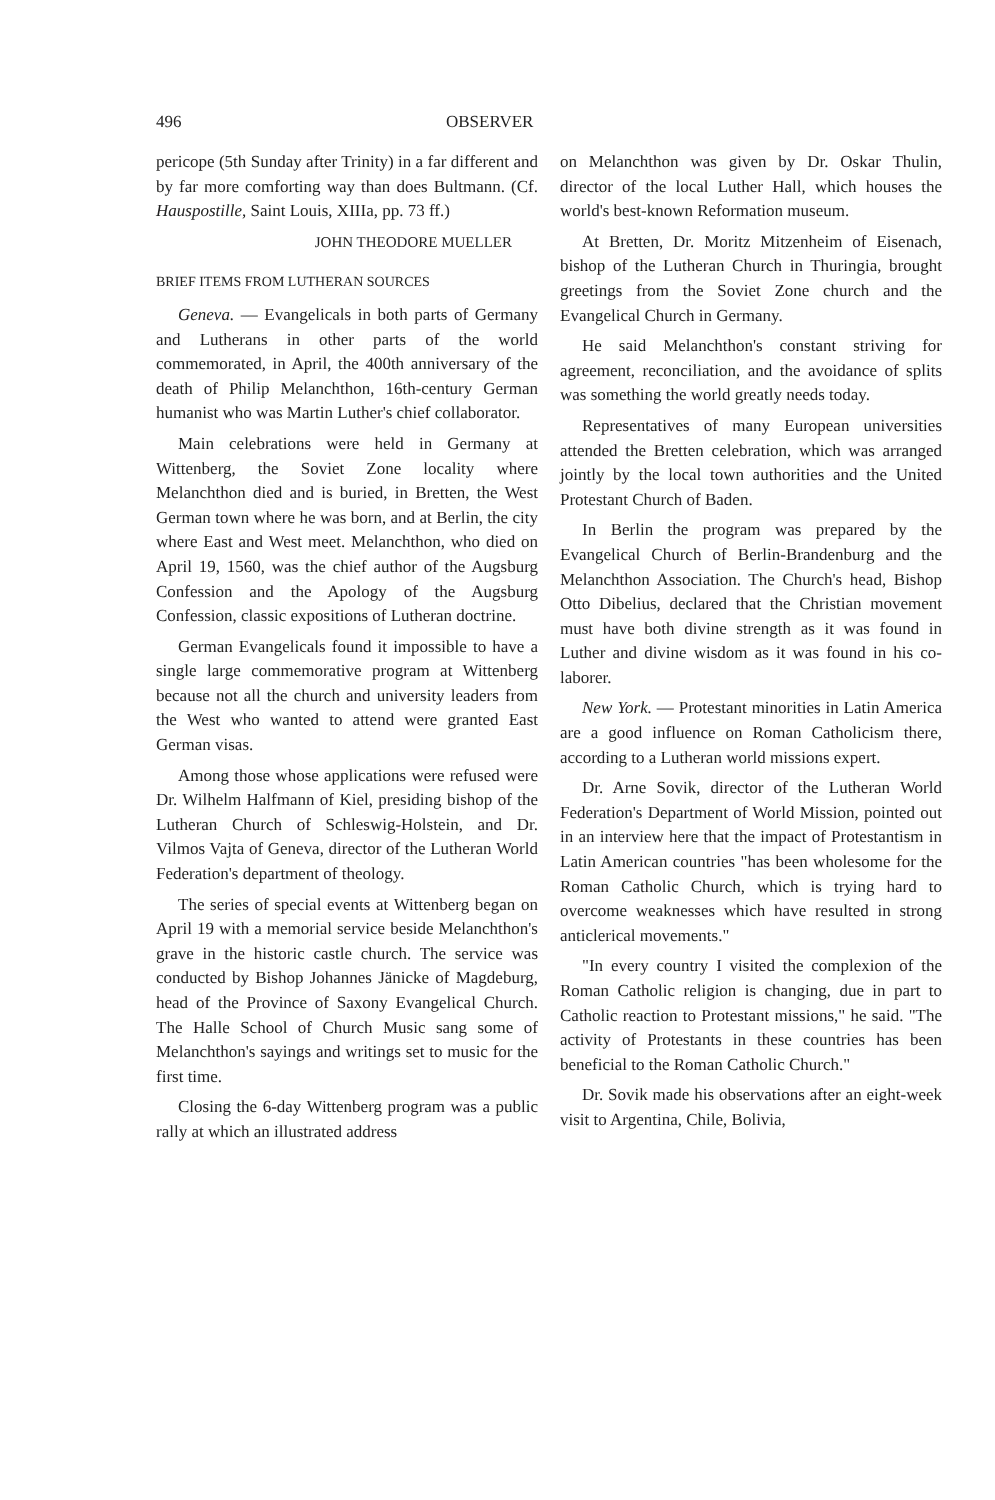496 OBSERVER
pericope (5th Sunday after Trinity) in a far different and by far more comforting way than does Bultmann. (Cf. Hauspostille, Saint Louis, XIIIa, pp. 73 ff.)
JOHN THEODORE MUELLER
BRIEF ITEMS FROM LUTHERAN SOURCES
Geneva. — Evangelicals in both parts of Germany and Lutherans in other parts of the world commemorated, in April, the 400th anniversary of the death of Philip Melanchthon, 16th-century German humanist who was Martin Luther's chief collaborator.
Main celebrations were held in Germany at Wittenberg, the Soviet Zone locality where Melanchthon died and is buried, in Bretten, the West German town where he was born, and at Berlin, the city where East and West meet. Melanchthon, who died on April 19, 1560, was the chief author of the Augsburg Confession and the Apology of the Augsburg Confession, classic expositions of Lutheran doctrine.
German Evangelicals found it impossible to have a single large commemorative program at Wittenberg because not all the church and university leaders from the West who wanted to attend were granted East German visas.
Among those whose applications were refused were Dr. Wilhelm Halfmann of Kiel, presiding bishop of the Lutheran Church of Schleswig-Holstein, and Dr. Vilmos Vajta of Geneva, director of the Lutheran World Federation's department of theology.
The series of special events at Wittenberg began on April 19 with a memorial service beside Melanchthon's grave in the historic castle church. The service was conducted by Bishop Johannes Jänicke of Magdeburg, head of the Province of Saxony Evangelical Church. The Halle School of Church Music sang some of Melanchthon's sayings and writings set to music for the first time.
Closing the 6-day Wittenberg program was a public rally at which an illustrated address
on Melanchthon was given by Dr. Oskar Thulin, director of the local Luther Hall, which houses the world's best-known Reformation museum.
At Bretten, Dr. Moritz Mitzenheim of Eisenach, bishop of the Lutheran Church in Thuringia, brought greetings from the Soviet Zone church and the Evangelical Church in Germany.
He said Melanchthon's constant striving for agreement, reconciliation, and the avoidance of splits was something the world greatly needs today.
Representatives of many European universities attended the Bretten celebration, which was arranged jointly by the local town authorities and the United Protestant Church of Baden.
In Berlin the program was prepared by the Evangelical Church of Berlin-Brandenburg and the Melanchthon Association. The Church's head, Bishop Otto Dibelius, declared that the Christian movement must have both divine strength as it was found in Luther and divine wisdom as it was found in his co-laborer.
New York. — Protestant minorities in Latin America are a good influence on Roman Catholicism there, according to a Lutheran world missions expert.
Dr. Arne Sovik, director of the Lutheran World Federation's Department of World Mission, pointed out in an interview here that the impact of Protestantism in Latin American countries "has been wholesome for the Roman Catholic Church, which is trying hard to overcome weaknesses which have resulted in strong anticlerical movements."
"In every country I visited the complexion of the Roman Catholic religion is changing, due in part to Catholic reaction to Protestant missions," he said. "The activity of Protestants in these countries has been beneficial to the Roman Catholic Church."
Dr. Sovik made his observations after an eight-week visit to Argentina, Chile, Bolivia,